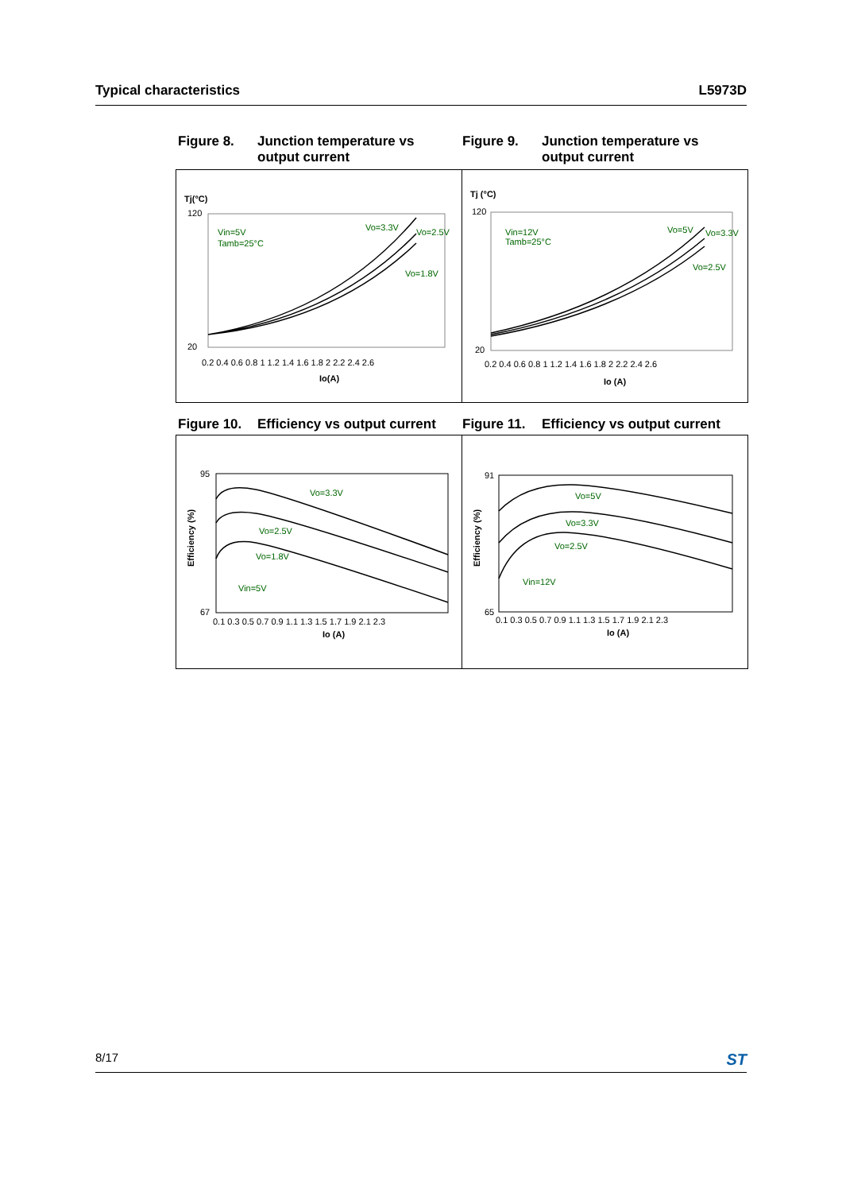Typical characteristics L5973D
Figure 8. Junction temperature vs
output current
Figure 9. Junction temperature vs
output current
Tj(°C)
120
20
Vin=5V
Tamb=25°C
Vo=3.3V
Vo=2.5V
Vo=1.8V
0.2 0.4 0.6 0.8 1 1.2 1.4 1.6 1.8 2 2.2 2.4 2.6
Io(A)
Tj (°C)
120
20
Vin=12V
Tamb=25°C
Vo=5V
Vo=3.3V
Vo=2.5V
0.2 0.4 0.6 0.8 1 1.2 1.4 1.6 1.8 2 2.2 2.4 2.6
Io (A)
Figure 10. Efficiency vs output current
Figure 11. Efficiency vs output current
95
67
Efficiency (%)
Vo=3.3V
Vo=2.5V
Vo=1.8V
Vin=5V
0.1 0.3 0.5 0.7 0.9 1.1 1.3 1.5 1.7 1.9 2.1 2.3
Io (A)
91
65
Efficiency (%)
Vo=5V
Vo=3.3V
Vo=2.5V
Vin=12V
0.1 0.3 0.5 0.7 0.9 1.1 1.3 1.5 1.7 1.9 2.1 2.3
Io (A)
8/17 ST